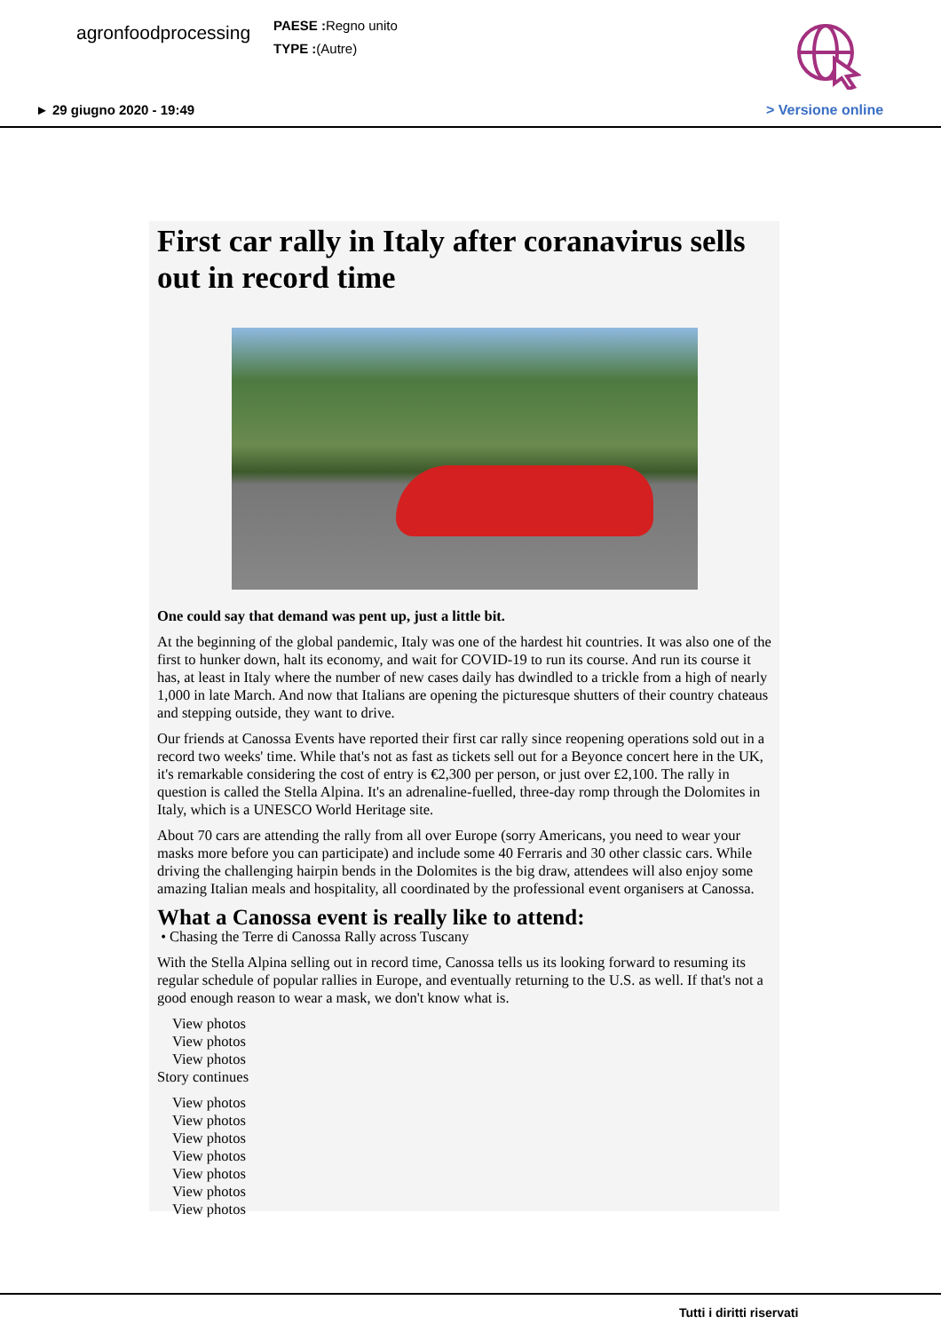agronfoodprocessing
PAESE : Regno unito
TYPE :(Autre)
► 29 giugno 2020 - 19:49 > Versione online
First car rally in Italy after coranavirus sells out in record time
One could say that demand was pent up, just a little bit.
At the beginning of the global pandemic, Italy was one of the hardest hit countries. It was also one of the first to hunker down, halt its economy, and wait for COVID-19 to run its course. And run its course it has, at least in Italy where the number of new cases daily has dwindled to a trickle from a high of nearly 1,000 in late March. And now that Italians are opening the picturesque shutters of their country chateaus and stepping outside, they want to drive.
Our friends at Canossa Events have reported their first car rally since reopening operations sold out in a record two weeks' time. While that's not as fast as tickets sell out for a Beyonce concert here in the UK, it's remarkable considering the cost of entry is €2,300 per person, or just over £2,100. The rally in question is called the Stella Alpina. It's an adrenaline-fuelled, three-day romp through the Dolomites in Italy, which is a UNESCO World Heritage site.
About 70 cars are attending the rally from all over Europe (sorry Americans, you need to wear your masks more before you can participate) and include some 40 Ferraris and 30 other classic cars. While driving the challenging hairpin bends in the Dolomites is the big draw, attendees will also enjoy some amazing Italian meals and hospitality, all coordinated by the professional event organisers at Canossa.
What a Canossa event is really like to attend:
• Chasing the Terre di Canossa Rally across Tuscany
With the Stella Alpina selling out in record time, Canossa tells us its looking forward to resuming its regular schedule of popular rallies in Europe, and eventually returning to the U.S. as well. If that's not a good enough reason to wear a mask, we don't know what is.
View photos
View photos
View photos
Story continues
View photos
View photos
View photos
View photos
View photos
View photos
View photos
Tutti i diritti riservati